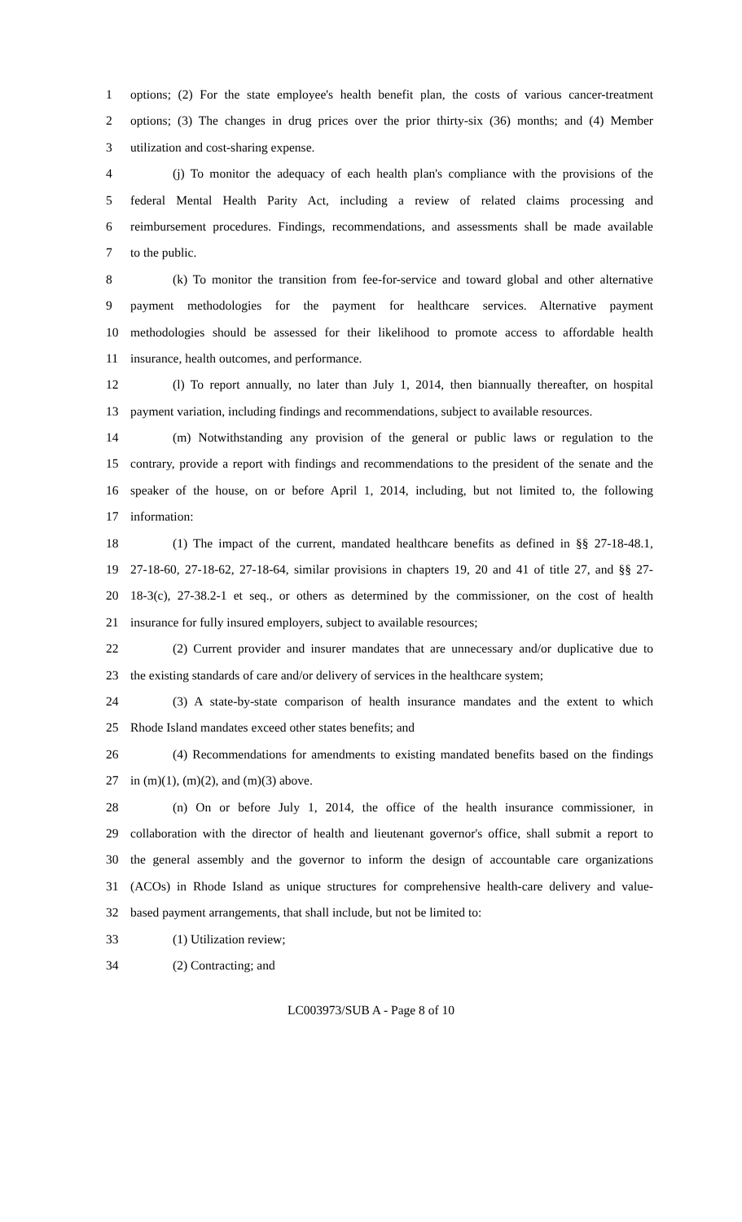1 options; (2) For the state employee's health benefit plan, the costs of various cancer-treatment
2 options; (3) The changes in drug prices over the prior thirty-six (36) months; and (4) Member
3 utilization and cost-sharing expense.
4 (j) To monitor the adequacy of each health plan's compliance with the provisions of the
5 federal Mental Health Parity Act, including a review of related claims processing and
6 reimbursement procedures. Findings, recommendations, and assessments shall be made available
7 to the public.
8 (k) To monitor the transition from fee-for-service and toward global and other alternative
9 payment methodologies for the payment for healthcare services. Alternative payment
10 methodologies should be assessed for their likelihood to promote access to affordable health
11 insurance, health outcomes, and performance.
12 (l) To report annually, no later than July 1, 2014, then biannually thereafter, on hospital
13 payment variation, including findings and recommendations, subject to available resources.
14 (m) Notwithstanding any provision of the general or public laws or regulation to the
15 contrary, provide a report with findings and recommendations to the president of the senate and the
16 speaker of the house, on or before April 1, 2014, including, but not limited to, the following
17 information:
18 (1) The impact of the current, mandated healthcare benefits as defined in §§ 27-18-48.1,
19 27-18-60, 27-18-62, 27-18-64, similar provisions in chapters 19, 20 and 41 of title 27, and §§ 27-
20 18-3(c), 27-38.2-1 et seq., or others as determined by the commissioner, on the cost of health
21 insurance for fully insured employers, subject to available resources;
22 (2) Current provider and insurer mandates that are unnecessary and/or duplicative due to
23 the existing standards of care and/or delivery of services in the healthcare system;
24 (3) A state-by-state comparison of health insurance mandates and the extent to which
25 Rhode Island mandates exceed other states benefits; and
26 (4) Recommendations for amendments to existing mandated benefits based on the findings
27 in (m)(1), (m)(2), and (m)(3) above.
28 (n) On or before July 1, 2014, the office of the health insurance commissioner, in
29 collaboration with the director of health and lieutenant governor's office, shall submit a report to
30 the general assembly and the governor to inform the design of accountable care organizations
31 (ACOs) in Rhode Island as unique structures for comprehensive health-care delivery and value-
32 based payment arrangements, that shall include, but not be limited to:
33 (1) Utilization review;
34 (2) Contracting; and
LC003973/SUB A - Page 8 of 10